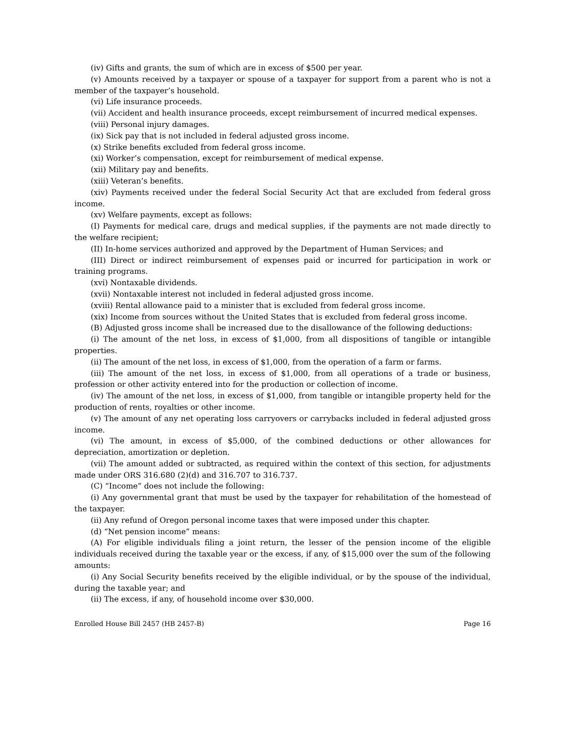(iv) Gifts and grants, the sum of which are in excess of $500 per year.
(v) Amounts received by a taxpayer or spouse of a taxpayer for support from a parent who is not a member of the taxpayer’s household.
(vi) Life insurance proceeds.
(vii) Accident and health insurance proceeds, except reimbursement of incurred medical expenses.
(viii) Personal injury damages.
(ix) Sick pay that is not included in federal adjusted gross income.
(x) Strike benefits excluded from federal gross income.
(xi) Worker’s compensation, except for reimbursement of medical expense.
(xii) Military pay and benefits.
(xiii) Veteran’s benefits.
(xiv) Payments received under the federal Social Security Act that are excluded from federal gross income.
(xv) Welfare payments, except as follows:
(I) Payments for medical care, drugs and medical supplies, if the payments are not made directly to the welfare recipient;
(II) In-home services authorized and approved by the Department of Human Services; and
(III) Direct or indirect reimbursement of expenses paid or incurred for participation in work or training programs.
(xvi) Nontaxable dividends.
(xvii) Nontaxable interest not included in federal adjusted gross income.
(xviii) Rental allowance paid to a minister that is excluded from federal gross income.
(xix) Income from sources without the United States that is excluded from federal gross income.
(B) Adjusted gross income shall be increased due to the disallowance of the following deductions:
(i) The amount of the net loss, in excess of $1,000, from all dispositions of tangible or intangible properties.
(ii) The amount of the net loss, in excess of $1,000, from the operation of a farm or farms.
(iii) The amount of the net loss, in excess of $1,000, from all operations of a trade or business, profession or other activity entered into for the production or collection of income.
(iv) The amount of the net loss, in excess of $1,000, from tangible or intangible property held for the production of rents, royalties or other income.
(v) The amount of any net operating loss carryovers or carrybacks included in federal adjusted gross income.
(vi) The amount, in excess of $5,000, of the combined deductions or other allowances for depreciation, amortization or depletion.
(vii) The amount added or subtracted, as required within the context of this section, for adjustments made under ORS 316.680 (2)(d) and 316.707 to 316.737.
(C) “Income” does not include the following:
(i) Any governmental grant that must be used by the taxpayer for rehabilitation of the homestead of the taxpayer.
(ii) Any refund of Oregon personal income taxes that were imposed under this chapter.
(d) “Net pension income” means:
(A) For eligible individuals filing a joint return, the lesser of the pension income of the eligible individuals received during the taxable year or the excess, if any, of $15,000 over the sum of the following amounts:
(i) Any Social Security benefits received by the eligible individual, or by the spouse of the individual, during the taxable year; and
(ii) The excess, if any, of household income over $30,000.
Enrolled House Bill 2457 (HB 2457-B) Page 16